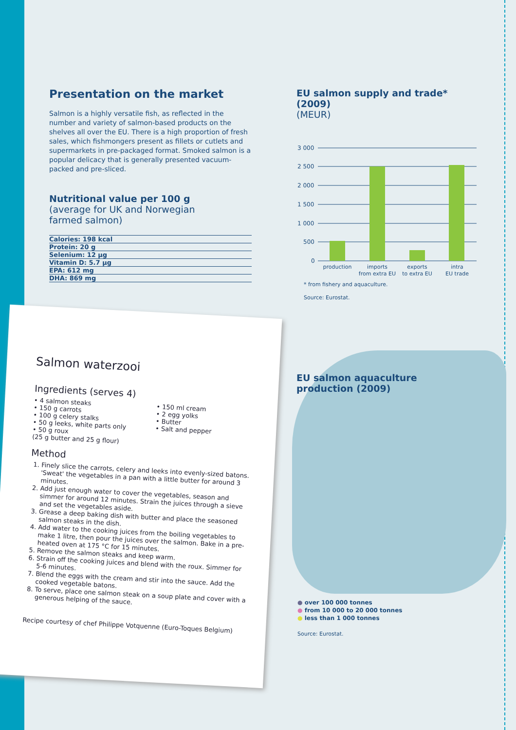Presentation on the market
Salmon is a highly versatile fish, as reflected in the number and variety of salmon-based products on the shelves all over the EU. There is a high proportion of fresh sales, which fishmongers present as fillets or cutlets and supermarkets in pre-packaged format. Smoked salmon is a popular delicacy that is generally presented vacuum-packed and pre-sliced.
Nutritional value per 100 g
(average for UK and Norwegian
farmed salmon)
| Calories: 198 kcal |
| Protein: 20 g |
| Selenium: 12 µg |
| Vitamin D: 5.7 µg |
| EPA: 612 mg |
| DHA: 869 mg |
EU salmon supply and trade* (2009)
(MEUR)
3 000
2 500
2 000
1 500
1 000
500
0
production
imports
from extra EU
exports
to extra EU
intra
EU trade
* from fishery and aquaculture.
Source: Eurostat.
Salmon waterzooi
Ingredients (serves 4)
• 4 salmon steaks
• 150 g carrots
• 100 g celery stalks
• 50 g leeks, white parts only
• 50 g roux
(25 g butter and 25 g flour)
• 150 ml cream
• 2 egg yolks
• Butter
• Salt and pepper
Method
1. Finely slice the carrots, celery and leeks into evenly-sized batons. 'Sweat' the vegetables in a pan with a little butter for around 3 minutes.
2. Add just enough water to cover the vegetables, season and simmer for around 12 minutes. Strain the juices through a sieve and set the vegetables aside.
3. Grease a deep baking dish with butter and place the seasoned salmon steaks in the dish.
4. Add water to the cooking juices from the boiling vegetables to make 1 litre, then pour the juices over the salmon. Bake in a pre-heated oven at 175 °C for 15 minutes.
5. Remove the salmon steaks and keep warm.
6. Strain off the cooking juices and blend with the roux. Simmer for 5-6 minutes.
7. Blend the eggs with the cream and stir into the sauce. Add the cooked vegetable batons.
8. To serve, place one salmon steak on a soup plate and cover with a generous helping of the sauce.
Recipe courtesy of chef Philippe Votquenne (Euro-Toques Belgium)
EU salmon aquaculture
production (2009)
● over 100 000 tonnes
● from 10 000 to 20 000 tonnes
● less than 1 000 tonnes
Source: Eurostat.